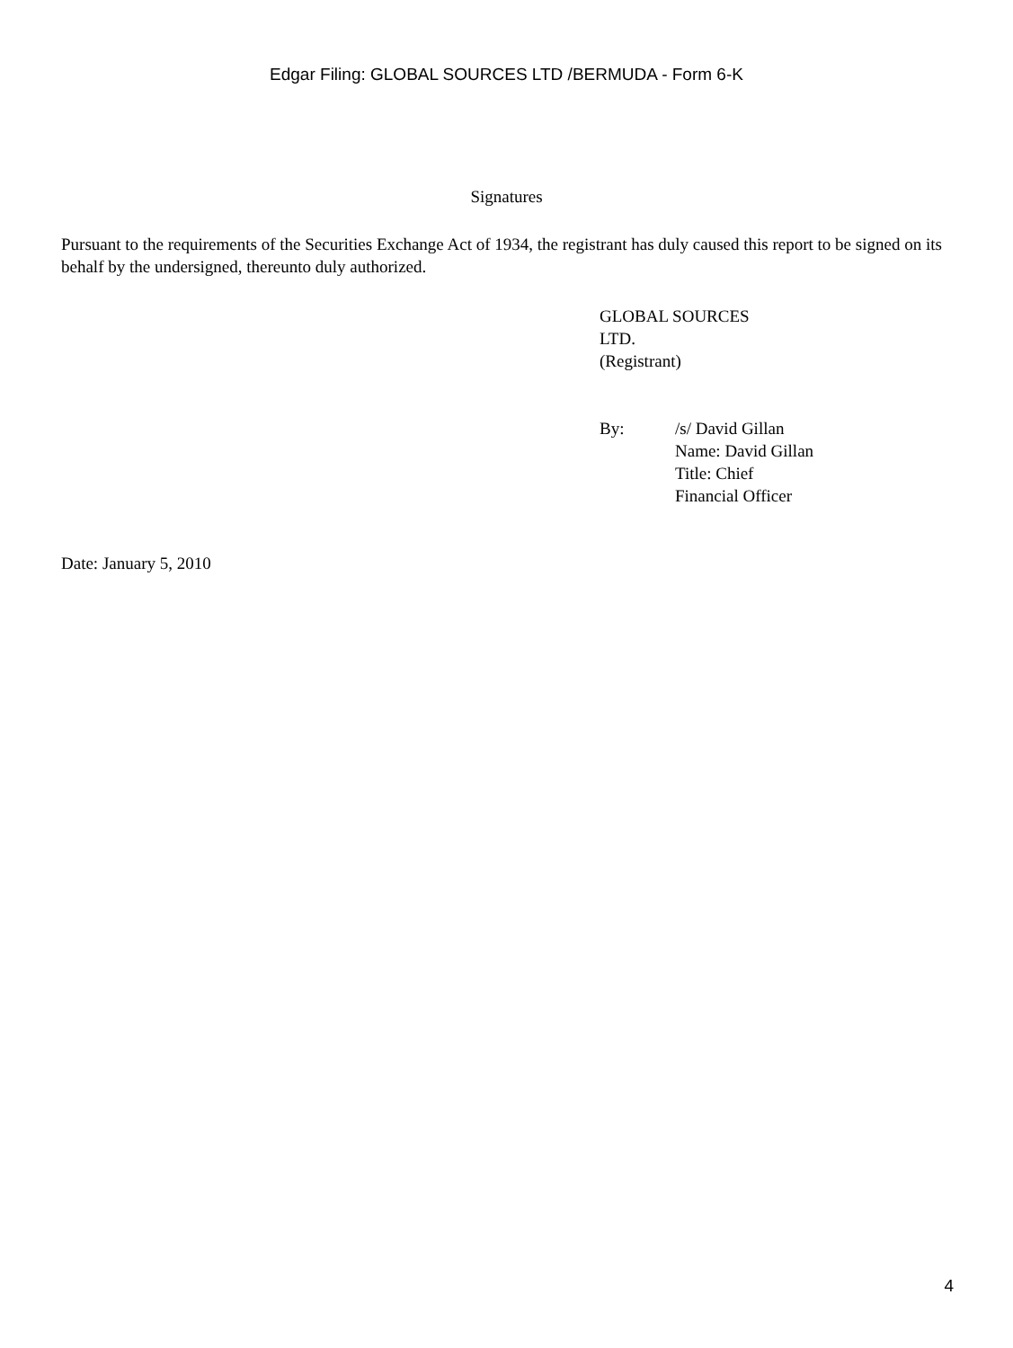Edgar Filing: GLOBAL SOURCES LTD /BERMUDA - Form 6-K
Signatures
Pursuant to the requirements of the Securities Exchange Act of 1934, the registrant has duly caused this report to be signed on its behalf by the undersigned, thereunto duly authorized.
GLOBAL SOURCES LTD.
(Registrant)
By: /s/ David Gillan
Name: David Gillan
Title: Chief Financial Officer
Date: January 5, 2010
4